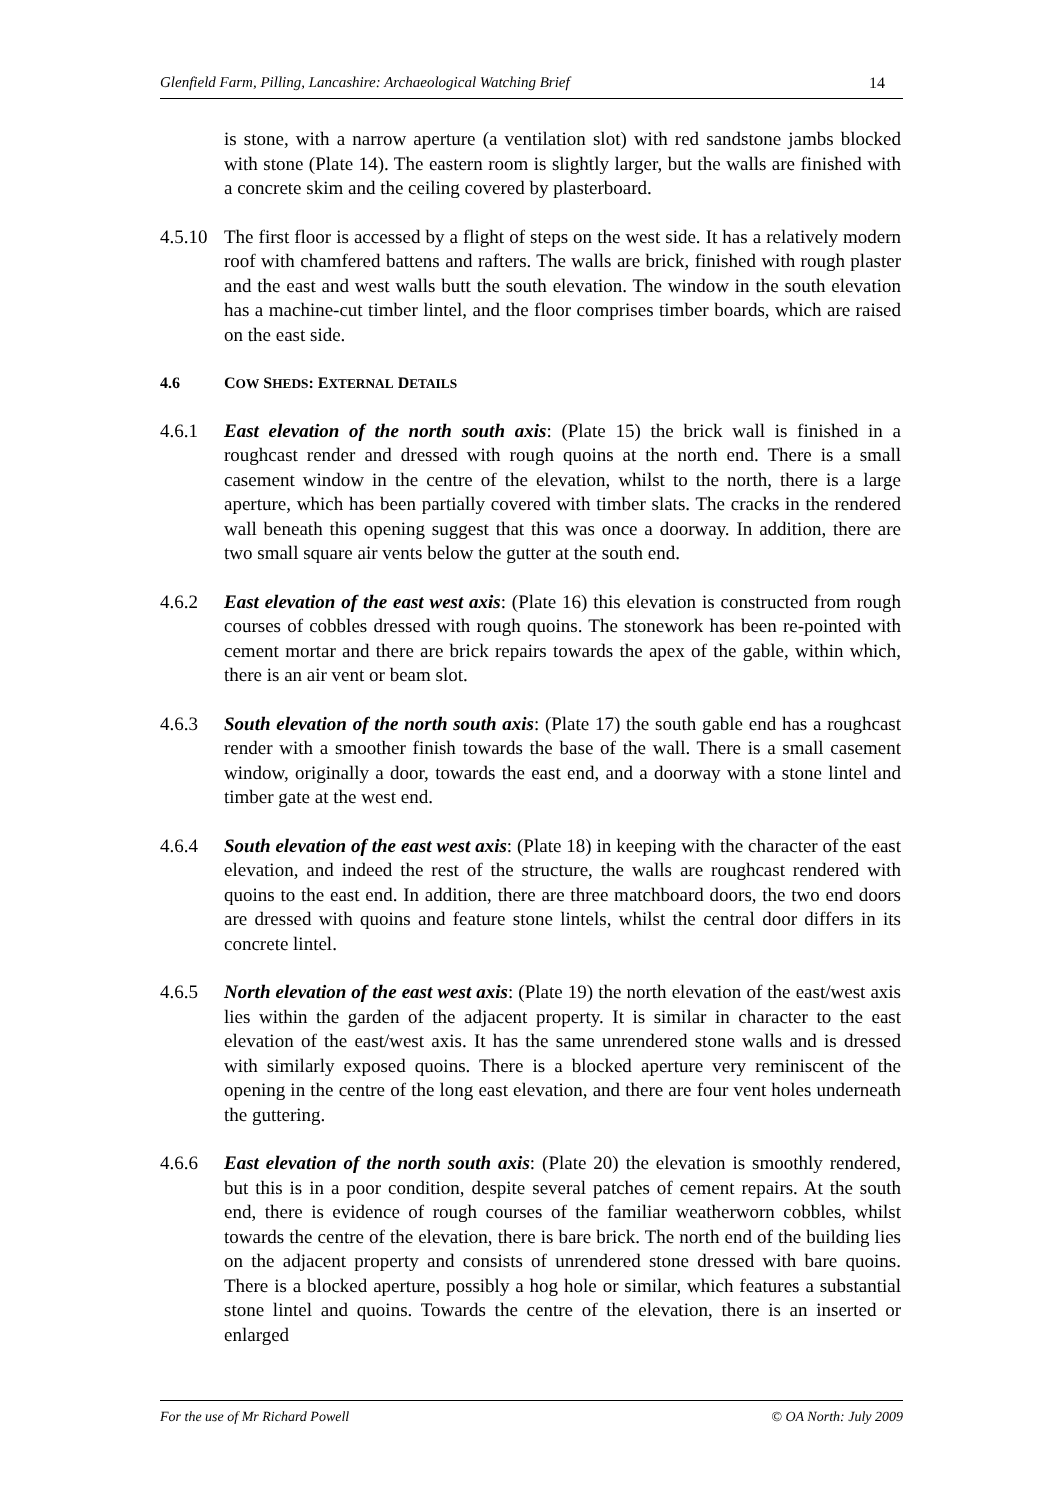Glenfield Farm, Pilling, Lancashire: Archaeological Watching Brief 14
is stone, with a narrow aperture (a ventilation slot) with red sandstone jambs blocked with stone (Plate 14). The eastern room is slightly larger, but the walls are finished with a concrete skim and the ceiling covered by plasterboard.
4.5.10
The first floor is accessed by a flight of steps on the west side. It has a relatively modern roof with chamfered battens and rafters. The walls are brick, finished with rough plaster and the east and west walls butt the south elevation. The window in the south elevation has a machine-cut timber lintel, and the floor comprises timber boards, which are raised on the east side.
4.6 COW SHEDS: EXTERNAL DETAILS
4.6.1 East elevation of the north south axis: (Plate 15) the brick wall is finished in a roughcast render and dressed with rough quoins at the north end. There is a small casement window in the centre of the elevation, whilst to the north, there is a large aperture, which has been partially covered with timber slats. The cracks in the rendered wall beneath this opening suggest that this was once a doorway. In addition, there are two small square air vents below the gutter at the south end.
4.6.2 East elevation of the east west axis: (Plate 16) this elevation is constructed from rough courses of cobbles dressed with rough quoins. The stonework has been re-pointed with cement mortar and there are brick repairs towards the apex of the gable, within which, there is an air vent or beam slot.
4.6.3 South elevation of the north south axis: (Plate 17) the south gable end has a roughcast render with a smoother finish towards the base of the wall. There is a small casement window, originally a door, towards the east end, and a doorway with a stone lintel and timber gate at the west end.
4.6.4 South elevation of the east west axis: (Plate 18) in keeping with the character of the east elevation, and indeed the rest of the structure, the walls are roughcast rendered with quoins to the east end. In addition, there are three matchboard doors, the two end doors are dressed with quoins and feature stone lintels, whilst the central door differs in its concrete lintel.
4.6.5 North elevation of the east west axis: (Plate 19) the north elevation of the east/west axis lies within the garden of the adjacent property. It is similar in character to the east elevation of the east/west axis. It has the same unrendered stone walls and is dressed with similarly exposed quoins. There is a blocked aperture very reminiscent of the opening in the centre of the long east elevation, and there are four vent holes underneath the guttering.
4.6.6 East elevation of the north south axis: (Plate 20) the elevation is smoothly rendered, but this is in a poor condition, despite several patches of cement repairs. At the south end, there is evidence of rough courses of the familiar weatherworn cobbles, whilst towards the centre of the elevation, there is bare brick. The north end of the building lies on the adjacent property and consists of unrendered stone dressed with bare quoins. There is a blocked aperture, possibly a hog hole or similar, which features a substantial stone lintel and quoins. Towards the centre of the elevation, there is an inserted or enlarged
For the use of Mr Richard Powell © OA North: July 2009